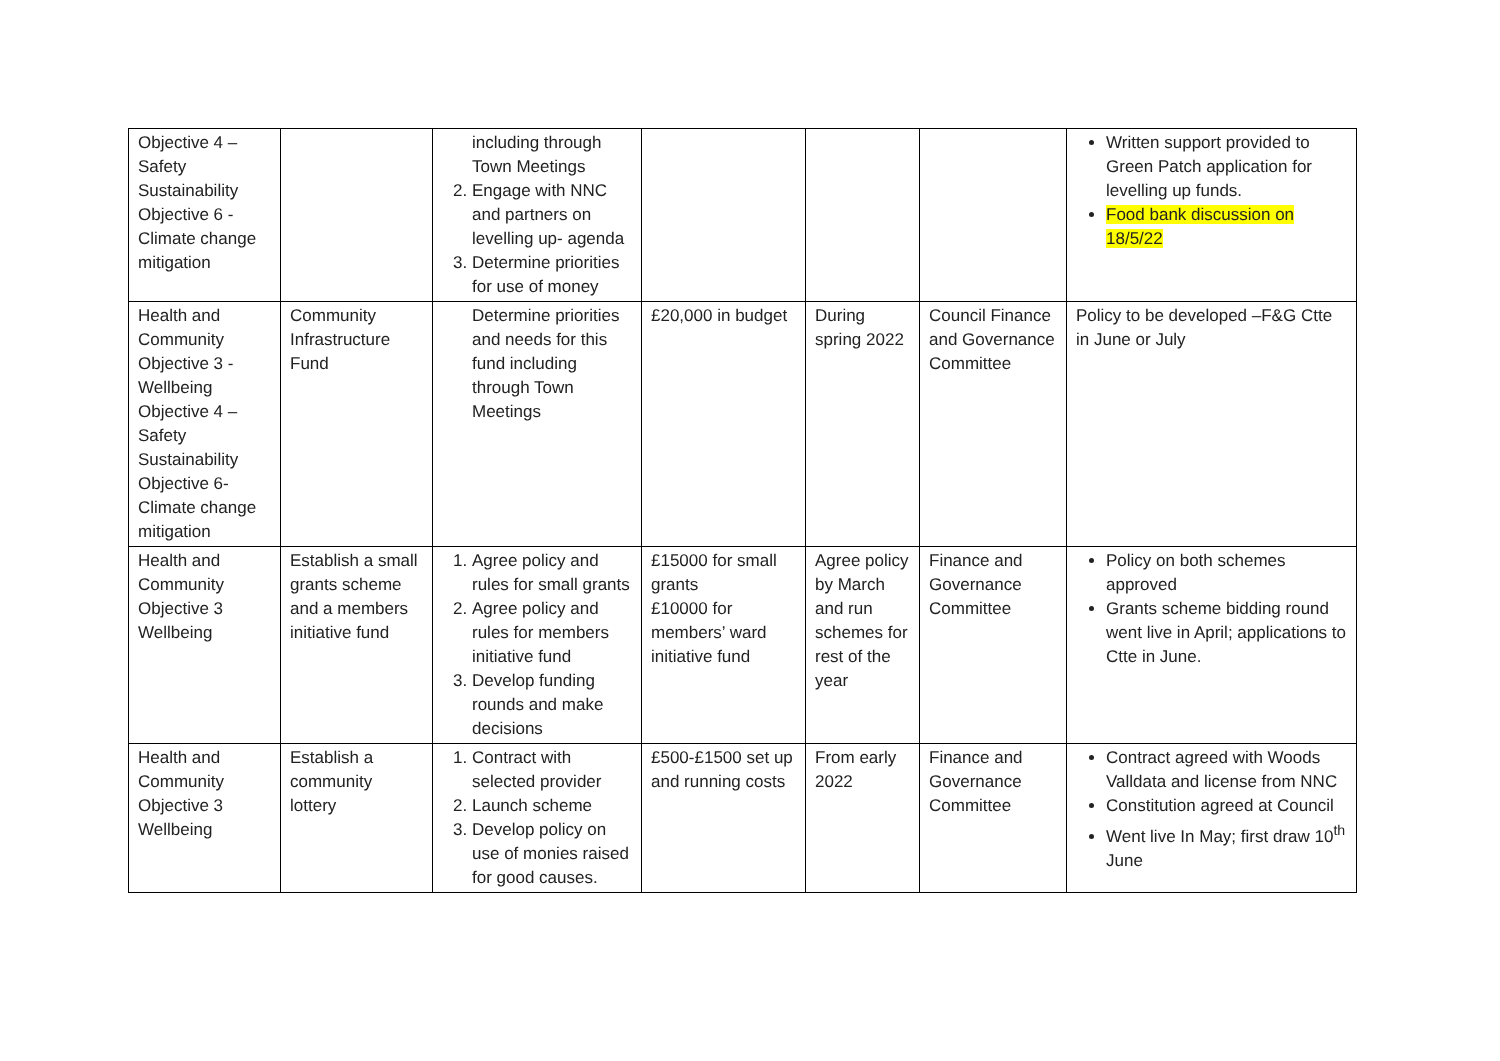| Objective 4 – Safety Sustainability Objective 6 - Climate change mitigation | | including through Town Meetings 2. Engage with NNC and partners on levelling up- agenda 3. Determine priorities for use of money | | | | Written support provided to Green Patch application for levelling up funds. Food bank discussion on 18/5/22 |
| Health and Community Objective 3 - Wellbeing Objective 4 – Safety Sustainability Objective 6- Climate change mitigation | Community Infrastructure Fund | Determine priorities and needs for this fund including through Town Meetings | £20,000 in budget | During spring 2022 | Council Finance and Governance Committee | Policy to be developed –F&G Ctte in June or July |
| Health and Community Objective 3 Wellbeing | Establish a small grants scheme and a members initiative fund | 1. Agree policy and rules for small grants 2. Agree policy and rules for members initiative fund 3. Develop funding rounds and make decisions | £15000 for small grants £10000 for members’ ward initiative fund | Agree policy by March and run schemes for rest of the year | Finance and Governance Committee | Policy on both schemes approved Grants scheme bidding round went live in April; applications to Ctte in June. |
| Health and Community Objective 3 Wellbeing | Establish a community lottery | 1. Contract with selected provider 2. Launch scheme 3. Develop policy on use of monies raised for good causes. | £500-£1500 set up and running costs | From early 2022 | Finance and Governance Committee | Contract agreed with Woods Valldata and license from NNC Constitution agreed at Council Went live In May; first draw 10<sup>th</sup> June |